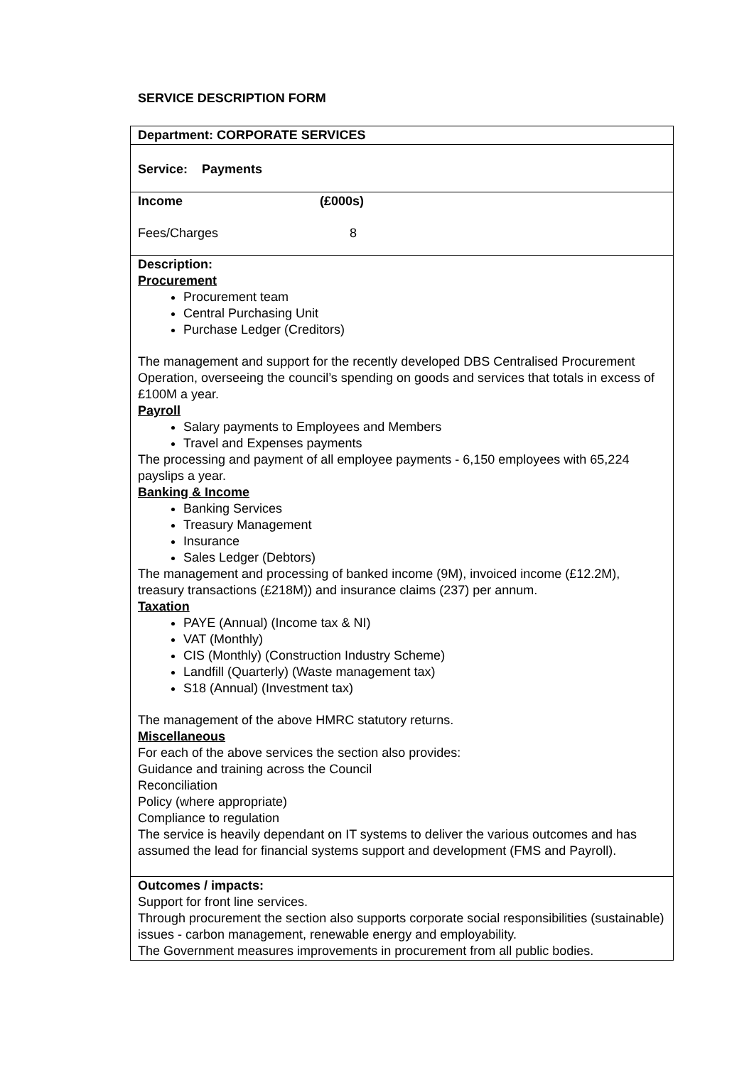SERVICE DESCRIPTION FORM
| Department: CORPORATE SERVICES |
| Service: Payments |
| Income (£000s) Fees/Charges 8 |
| Description: Procurement Procurement team Central Purchasing Unit Purchase Ledger (Creditors) The management and support for the recently developed DBS Centralised Procurement Operation, overseeing the council’s spending on goods and services that totals in excess of £100M a year. Payroll Salary payments to Employees and Members Travel and Expenses payments The processing and payment of all employee payments - 6,150 employees with 65,224 payslips a year. Banking & Income Banking Services Treasury Management Insurance Sales Ledger (Debtors) The management and processing of banked income (9M), invoiced income (£12.2M), treasury transactions (£218M)) and insurance claims (237) per annum. Taxation PAYE (Annual) (Income tax & NI) VAT (Monthly) CIS (Monthly) (Construction Industry Scheme) Landfill (Quarterly) (Waste management tax) S18 (Annual) (Investment tax) The management of the above HMRC statutory returns. Miscellaneous For each of the above services the section also provides: Guidance and training across the Council Reconciliation Policy (where appropriate) Compliance to regulation The service is heavily dependant on IT systems to deliver the various outcomes and has assumed the lead for financial systems support and development (FMS and Payroll). |
| Outcomes / impacts: Support for front line services. Through procurement the section also supports corporate social responsibilities (sustainable) issues - carbon management, renewable energy and employability. The Government measures improvements in procurement from all public bodies. |